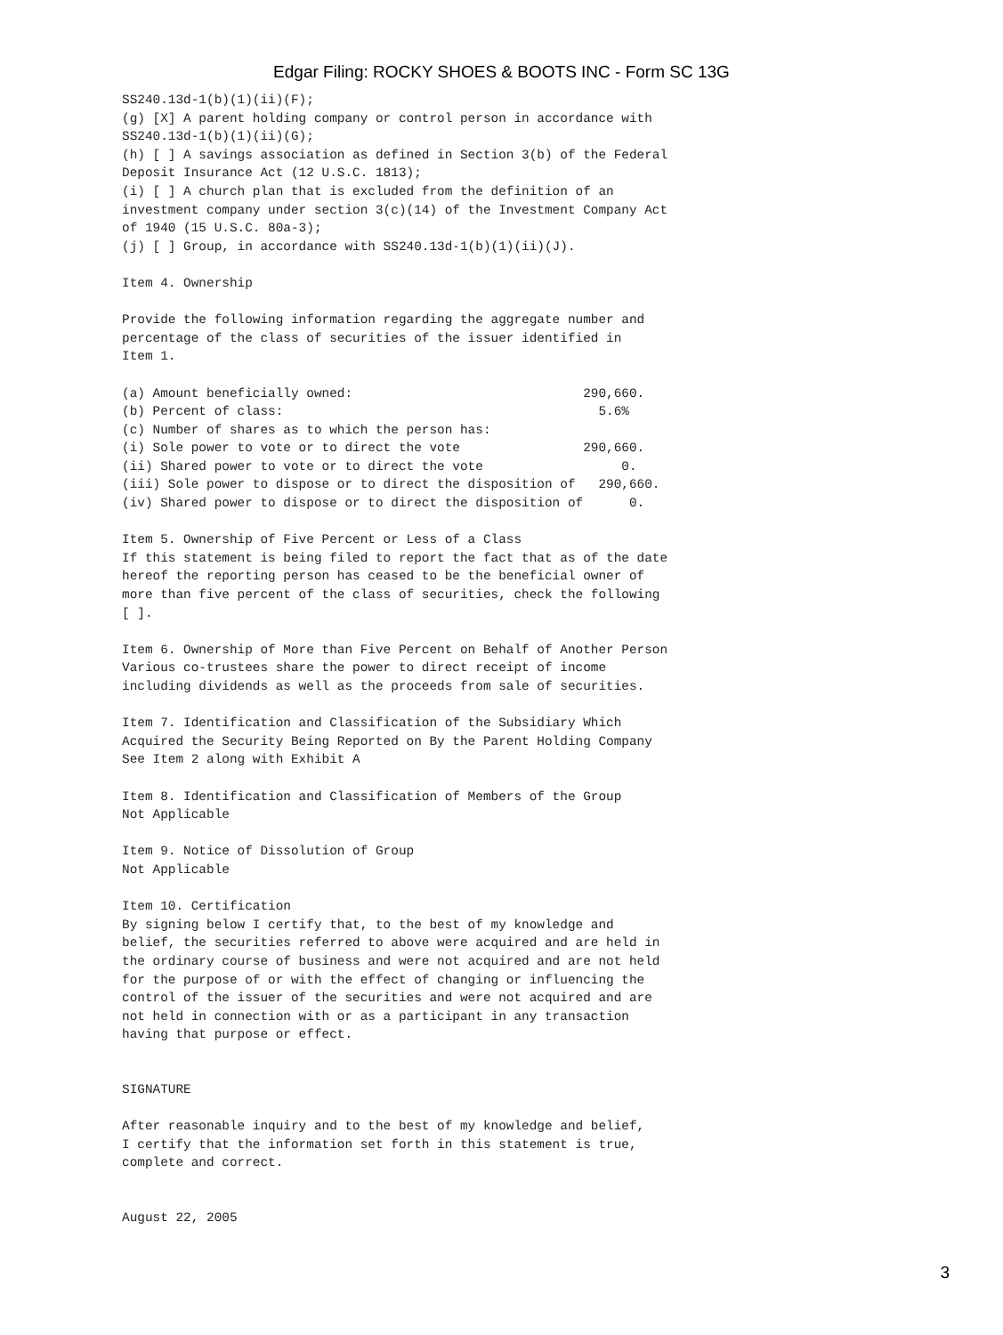Edgar Filing: ROCKY SHOES & BOOTS INC - Form SC 13G
SS240.13d-1(b)(1)(ii)(F);
(g) [X] A parent holding company or control person in accordance with
SS240.13d-1(b)(1)(ii)(G);
(h) [ ] A savings association as defined in Section 3(b) of the Federal
Deposit Insurance Act (12 U.S.C. 1813);
(i) [ ] A church plan that is excluded from the definition of an
investment company under section 3(c)(14) of the Investment Company Act
of 1940 (15 U.S.C. 80a-3);
(j) [ ] Group, in accordance with SS240.13d-1(b)(1)(ii)(J).

Item 4. Ownership

Provide the following information regarding the aggregate number and
percentage of the class of securities of the issuer identified in
Item 1.

(a) Amount beneficially owned:                              290,660.
(b) Percent of class:                                         5.6%
(c) Number of shares as to which the person has:
(i) Sole power to vote or to direct the vote                290,660.
(ii) Shared power to vote or to direct the vote                  0.
(iii) Sole power to dispose or to direct the disposition of   290,660.
(iv) Shared power to dispose or to direct the disposition of      0.

Item 5. Ownership of Five Percent or Less of a Class
If this statement is being filed to report the fact that as of the date
hereof the reporting person has ceased to be the beneficial owner of
more than five percent of the class of securities, check the following
[ ].

Item 6. Ownership of More than Five Percent on Behalf of Another Person
Various co-trustees share the power to direct receipt of income
including dividends as well as the proceeds from sale of securities.

Item 7. Identification and Classification of the Subsidiary Which
Acquired the Security Being Reported on By the Parent Holding Company
See Item 2 along with Exhibit A

Item 8. Identification and Classification of Members of the Group
Not Applicable

Item 9. Notice of Dissolution of Group
Not Applicable

Item 10. Certification
By signing below I certify that, to the best of my knowledge and
belief, the securities referred to above were acquired and are held in
the ordinary course of business and were not acquired and are not held
for the purpose of or with the effect of changing or influencing the
control of the issuer of the securities and were not acquired and are
not held in connection with or as a participant in any transaction
having that purpose or effect.


SIGNATURE

After reasonable inquiry and to the best of my knowledge and belief,
I certify that the information set forth in this statement is true,
complete and correct.


August 22, 2005
3